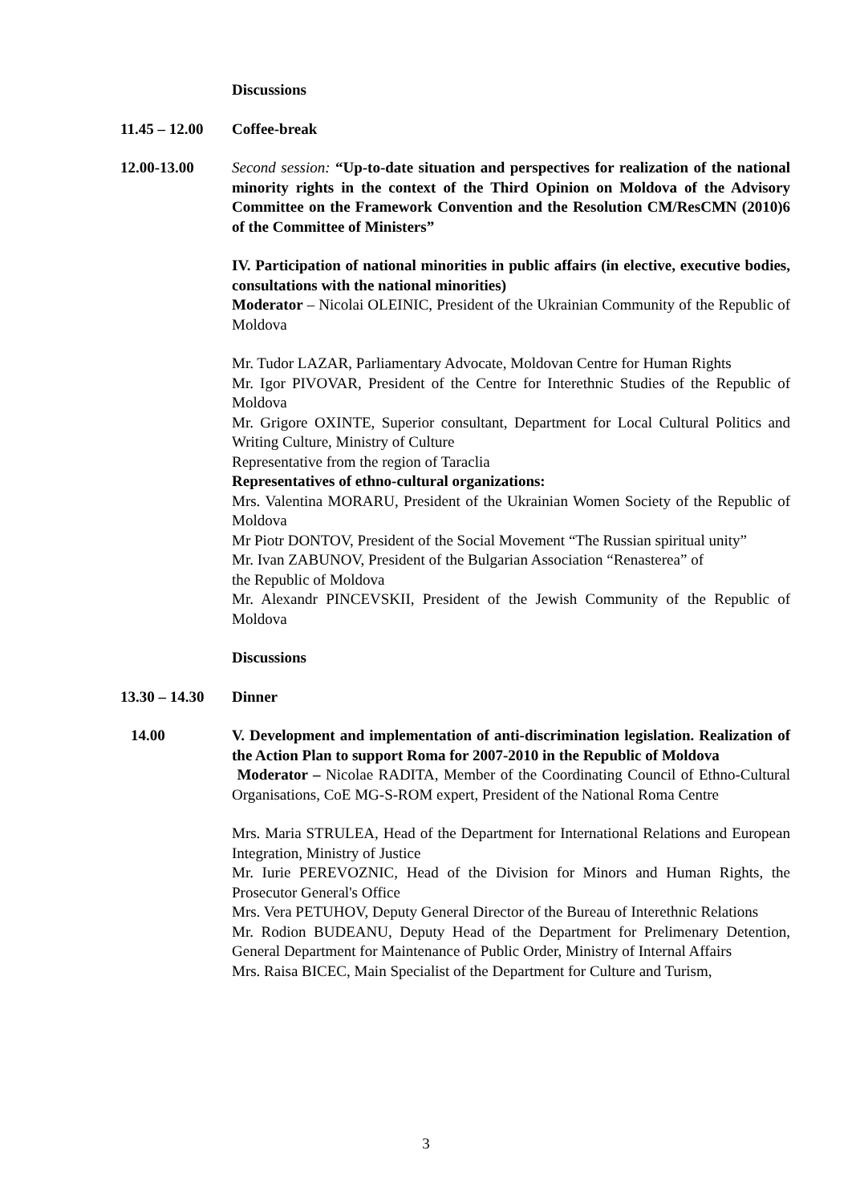Discussions
11.45 – 12.00
Coffee-break
12.00-13.00 Second session: “Up-to-date situation and perspectives for realization of the national minority rights in the context of the Third Opinion on Moldova of the Advisory Committee on the Framework Convention and the Resolution CM/ResCMN (2010)6 of the Committee of Ministers”
IV. Participation of national minorities in public affairs (in elective, executive bodies, consultations with the national minorities)
Moderator – Nicolai OLEINIC, President of the Ukrainian Community of the Republic of Moldova
Mr. Tudor LAZAR, Parliamentary Advocate, Moldovan Centre for Human Rights
Mr. Igor PIVOVAR, President of the Centre for Interethnic Studies of the Republic of Moldova
Mr. Grigore OXINTE, Superior consultant, Department for Local Cultural Politics and Writing Culture, Ministry of Culture
Representative from the region of Taraclia
Representatives of ethno-cultural organizations:
Mrs. Valentina MORARU, President of the Ukrainian Women Society of the Republic of Moldova
Mr Piotr DONTOV, President of the Social Movement “The Russian spiritual unity”
Mr. Ivan ZABUNOV, President of the Bulgarian Association “Renasterea” of
the Republic of Moldova
Mr. Alexandr PINCEVSKII, President of the Jewish Community of the Republic of Moldova
Discussions
13.30 – 14.30
Dinner
14.00 V. Development and implementation of anti-discrimination legislation. Realization of the Action Plan to support Roma for 2007-2010 in the Republic of Moldova
Moderator – Nicolae RADITA, Member of the Coordinating Council of Ethno-Cultural Organisations, CoE MG-S-ROM expert, President of the National Roma Centre
Mrs. Maria STRULEA, Head of the Department for International Relations and European Integration, Ministry of Justice
Mr. Iurie PEREVOZNIC, Head of the Division for Minors and Human Rights, the Prosecutor General's Office
Mrs. Vera PETUHOV, Deputy General Director of the Bureau of Interethnic Relations
Mr. Rodion BUDEANU, Deputy Head of the Department for Prelimenary Detention, General Department for Maintenance of Public Order, Ministry of Internal Affairs
Mrs. Raisa BICEC, Main Specialist of the Department for Culture and Turism,
3